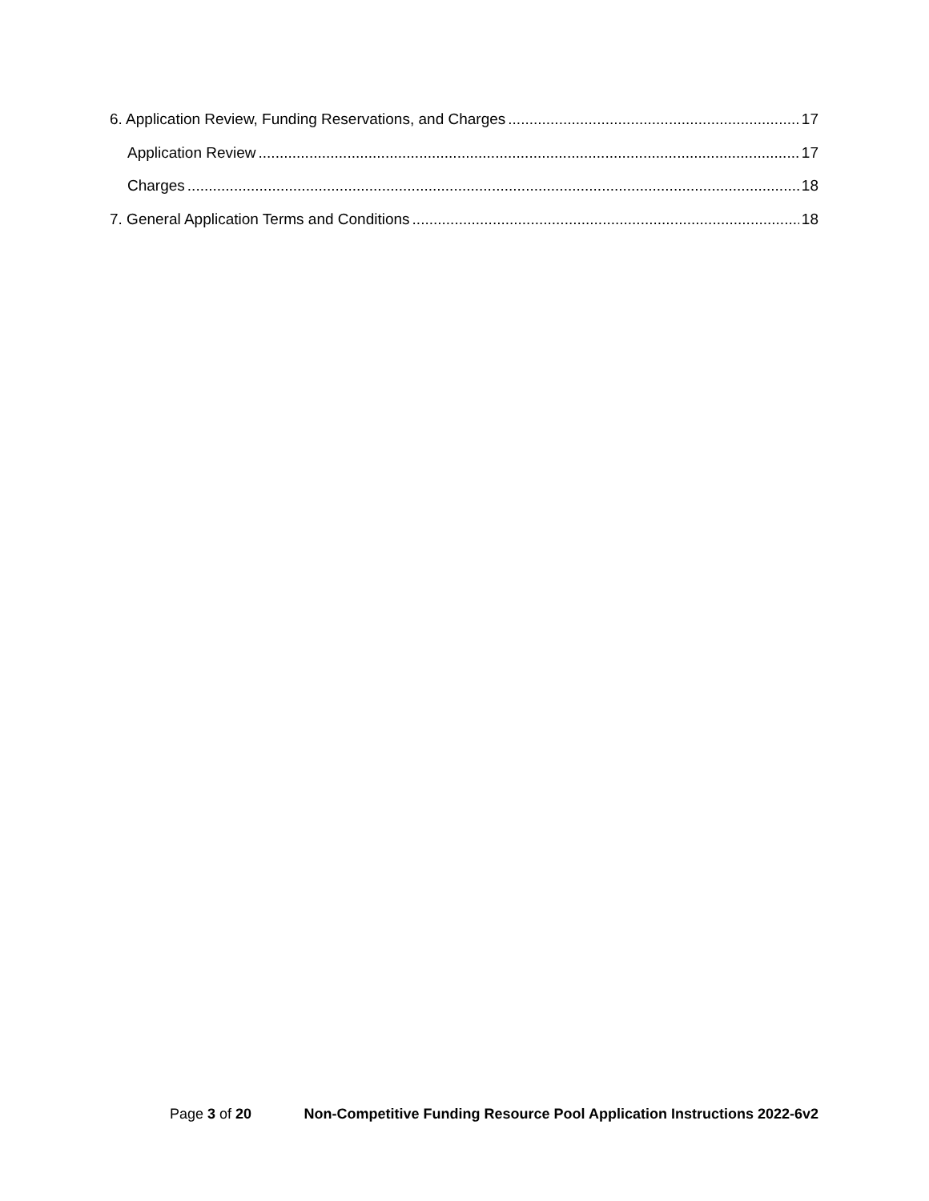6. Application Review, Funding Reservations, and Charges 17
Application Review 17
Charges 18
7. General Application Terms and Conditions 18
Page 3 of 20 Non-Competitive Funding Resource Pool Application Instructions 2022-6v2